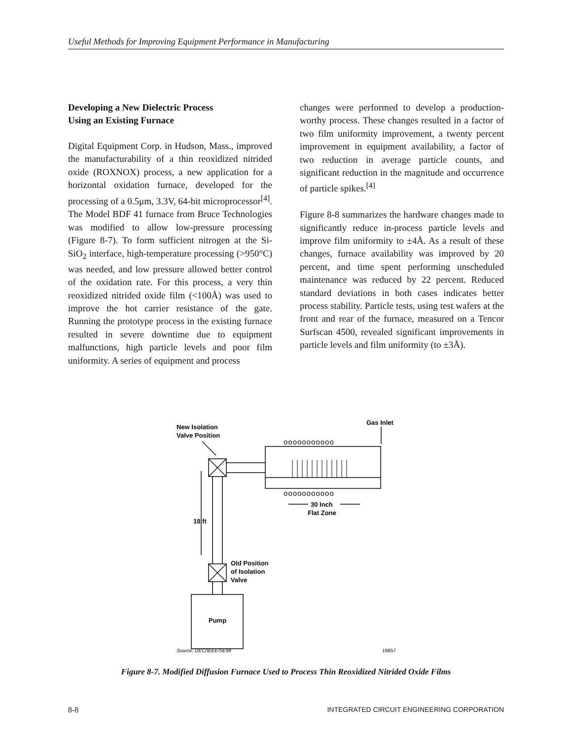Useful Methods for Improving Equipment Performance in Manufacturing
Developing a New Dielectric Process
Using an Existing Furnace
Digital Equipment Corp. in Hudson, Mass., improved the manufacturability of a thin reoxidized nitrided oxide (ROXNOX) process, a new application for a horizontal oxidation furnace, developed for the processing of a 0.5μm, 3.3V, 64-bit microprocessor<sup>[4]</sup>. The Model BDF 41 furnace from Bruce Technologies was modified to allow low-pressure processing (Figure 8-7). To form sufficient nitrogen at the Si-SiO<sub>2</sub> interface, high-temperature processing (>950°C) was needed, and low pressure allowed better control of the oxidation rate. For this process, a very thin reoxidized nitrided oxide film (<100Å) was used to improve the hot carrier resistance of the gate. Running the prototype process in the existing furnace resulted in severe downtime due to equipment malfunctions, high particle levels and poor film uniformity. A series of equipment and process
changes were performed to develop a production-worthy process. These changes resulted in a factor of two film uniformity improvement, a twenty percent improvement in equipment availability, a factor of two reduction in average particle counts, and significant reduction in the magnitude and occurrence of particle spikes.<sup>[4]</sup>
Figure 8-8 summarizes the hardware changes made to significantly reduce in-process particle levels and improve film uniformity to ±4Å. As a result of these changes, furnace availability was improved by 20 percent, and time spent performing unscheduled maintenance was reduced by 22 percent. Reduced standard deviations in both cases indicates better process stability. Particle tests, using test wafers at the front and rear of the furnace, measured on a Tencor Surfscan 4500, revealed significant improvements in particle levels and film uniformity (to ±3Å).
ooooooooooo
ooooooooooo
New Isolation
Valve Position
Gas Inlet
30 Inch
Flat Zone
18 ft
Old Position
of Isolation
Valve
Pump
Source: DEC/IEEE/SEMI
19857
Figure 8-7. Modified Diffusion Furnace Used to Process Thin Reoxidized Nitrided Oxide Films
8-8 INTEGRATED CIRCUIT ENGINEERING CORPORATION